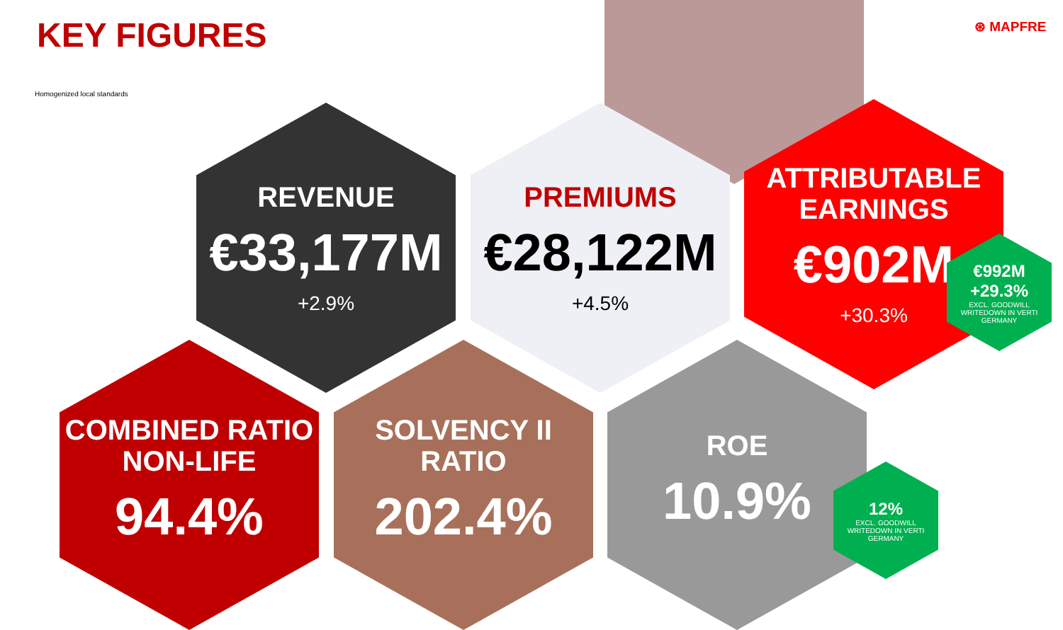KEY FIGURES
Homogenized local standards
⊛ MAPFRE
REVENUE
€33,177M
+2.9%
PREMIUMS
€28,122M
+4.5%
ATTRIBUTABLE EARNINGS
€902M
+30.3%
€992M
+29.3%
EXCL. GOODWILL WRITEDOWN IN VERTI GERMANY
COMBINED RATIO NON-LIFE
94.4%
SOLVENCY II RATIO
202.4%
ROE
10.9%
12%
EXCL. GOODWILL WRITEDOWN IN VERTI GERMANY